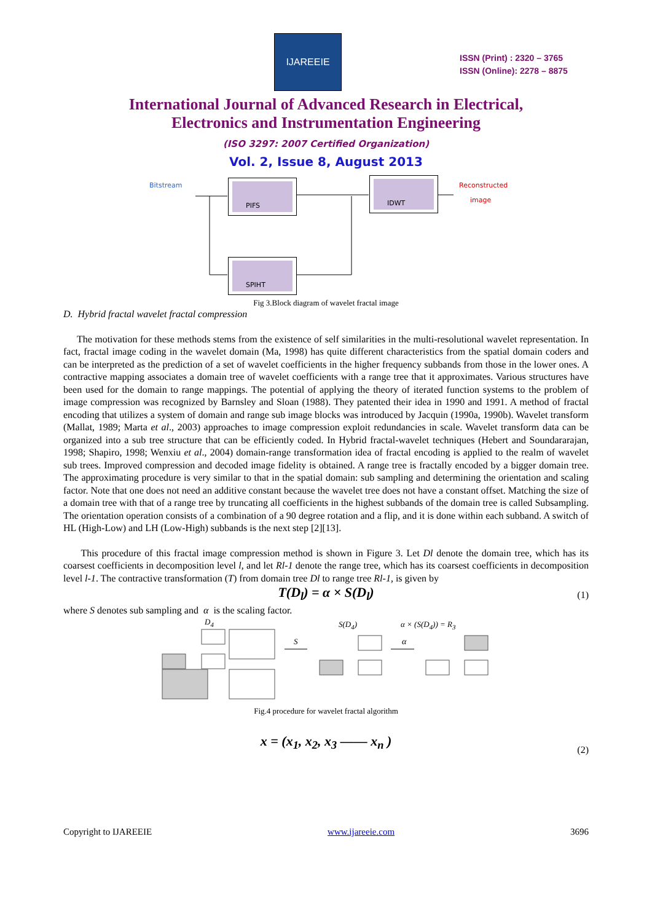IJAREEIE
ISSN (Print) : 2320 – 3765
ISSN (Online): 2278 – 8875
International Journal of Advanced Research in Electrical,
Electronics and Instrumentation Engineering
(ISO 3297: 2007 Certified Organization)
Vol. 2, Issue 8, August 2013
Bitstream PIFS IDWT
SPIHT
Reconstructed
image
Fig 3.Block diagram of wavelet fractal image
D. Hybrid fractal wavelet fractal compression
The motivation for these methods stems from the existence of self similarities in the multi-resolutional wavelet representation. In fact, fractal image coding in the wavelet domain (Ma, 1998) has quite different characteristics from the spatial domain coders and can be interpreted as the prediction of a set of wavelet coefficients in the higher frequency subbands from those in the lower ones. A contractive mapping associates a domain tree of wavelet coefficients with a range tree that it approximates. Various structures have been used for the domain to range mappings. The potential of applying the theory of iterated function systems to the problem of image compression was recognized by Barnsley and Sloan (1988). They patented their idea in 1990 and 1991. A method of fractal encoding that utilizes a system of domain and range sub image blocks was introduced by Jacquin (1990a, 1990b). Wavelet transform (Mallat, 1989; Marta et al., 2003) approaches to image compression exploit redundancies in scale. Wavelet transform data can be organized into a sub tree structure that can be efficiently coded. In Hybrid fractal-wavelet techniques (Hebert and Soundararajan, 1998; Shapiro, 1998; Wenxiu et al., 2004) domain-range transformation idea of fractal encoding is applied to the realm of wavelet sub trees. Improved compression and decoded image fidelity is obtained. A range tree is fractally encoded by a bigger domain tree. The approximating procedure is very similar to that in the spatial domain: sub sampling and determining the orientation and scaling factor. Note that one does not need an additive constant because the wavelet tree does not have a constant offset. Matching the size of a domain tree with that of a range tree by truncating all coefficients in the highest subbands of the domain tree is called Subsampling. The orientation operation consists of a combination of a 90 degree rotation and a flip, and it is done within each subband. A switch of HL (High-Low) and LH (Low-High) subbands is the next step [2][13].
This procedure of this fractal image compression method is shown in Figure 3. Let Dl denote the domain tree, which has its coarsest coefficients in decomposition level l, and let Rl-1 denote the range tree, which has its coarsest coefficients in decomposition level l-1. The contractive transformation (T) from domain tree Dl to range tree Rl-1, is given by
T(D<sub>l</sub>) = α × S(D<sub>l</sub>) (1)
where S denotes sub sampling and α is the scaling factor.
D<sub>4</sub> S(D<sub>4</sub>) α × (S(D<sub>4</sub>)) = R<sub>3</sub>
S α
Fig.4 procedure for wavelet fractal algorithm
x = (x<sub>1</sub>, x<sub>2</sub>, x<sub>3</sub> —— x<sub>n</sub> )
(2)
Copyright to IJAREEIE www.ijareeie.com 3696